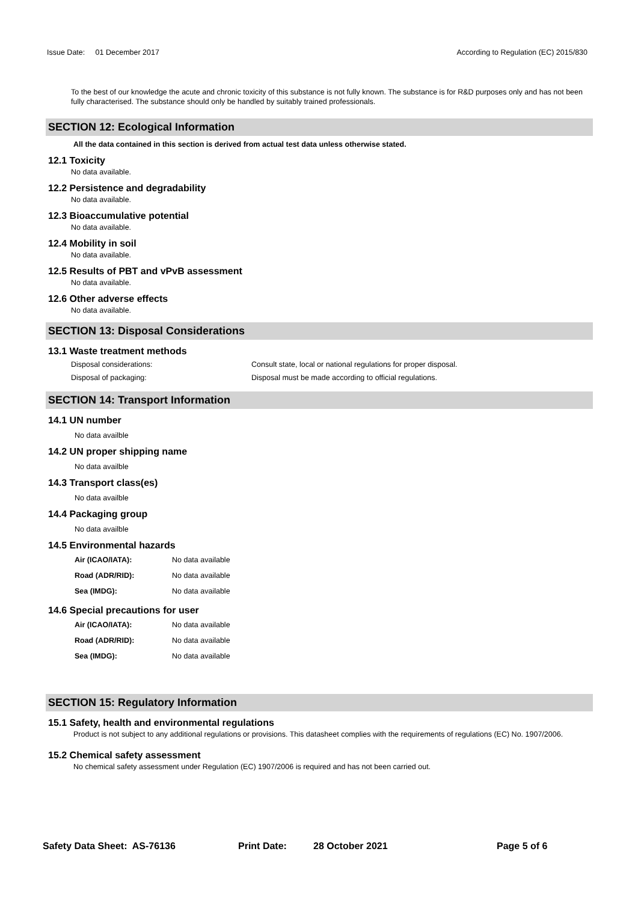Issue Date: 01 December 2017 According to Regulation (EC) 2015/830
To the best of our knowledge the acute and chronic toxicity of this substance is not fully known. The substance is for R&D purposes only and has not been fully characterised. The substance should only be handled by suitably trained professionals.
SECTION 12: Ecological Information
All the data contained in this section is derived from actual test data unless otherwise stated.
12.1 Toxicity
No data available.
12.2 Persistence and degradability
No data available.
12.3 Bioaccumulative potential
No data available.
12.4 Mobility in soil
No data available.
12.5 Results of PBT and vPvB assessment
No data available.
12.6 Other adverse effects
No data available.
SECTION 13: Disposal Considerations
13.1 Waste treatment methods
Disposal considerations: Consult state, local or national regulations for proper disposal.
Disposal of packaging: Disposal must be made according to official regulations.
SECTION 14: Transport Information
14.1 UN number
No data availble
14.2 UN proper shipping name
No data availble
14.3 Transport class(es)
No data availble
14.4 Packaging group
No data availble
14.5 Environmental hazards
Air (ICAO/IATA): No data available
Road (ADR/RID): No data available
Sea (IMDG): No data available
14.6 Special precautions for user
Air (ICAO/IATA): No data available
Road (ADR/RID): No data available
Sea (IMDG): No data available
SECTION 15: Regulatory Information
15.1 Safety, health and environmental regulations
Product is not subject to any additional regulations or provisions. This datasheet complies with the requirements of regulations (EC) No. 1907/2006.
15.2 Chemical safety assessment
No chemical safety assessment under Regulation (EC) 1907/2006 is required and has not been carried out.
Safety Data Sheet: AS-76136 Print Date: 28 October 2021 Page 5 of 6